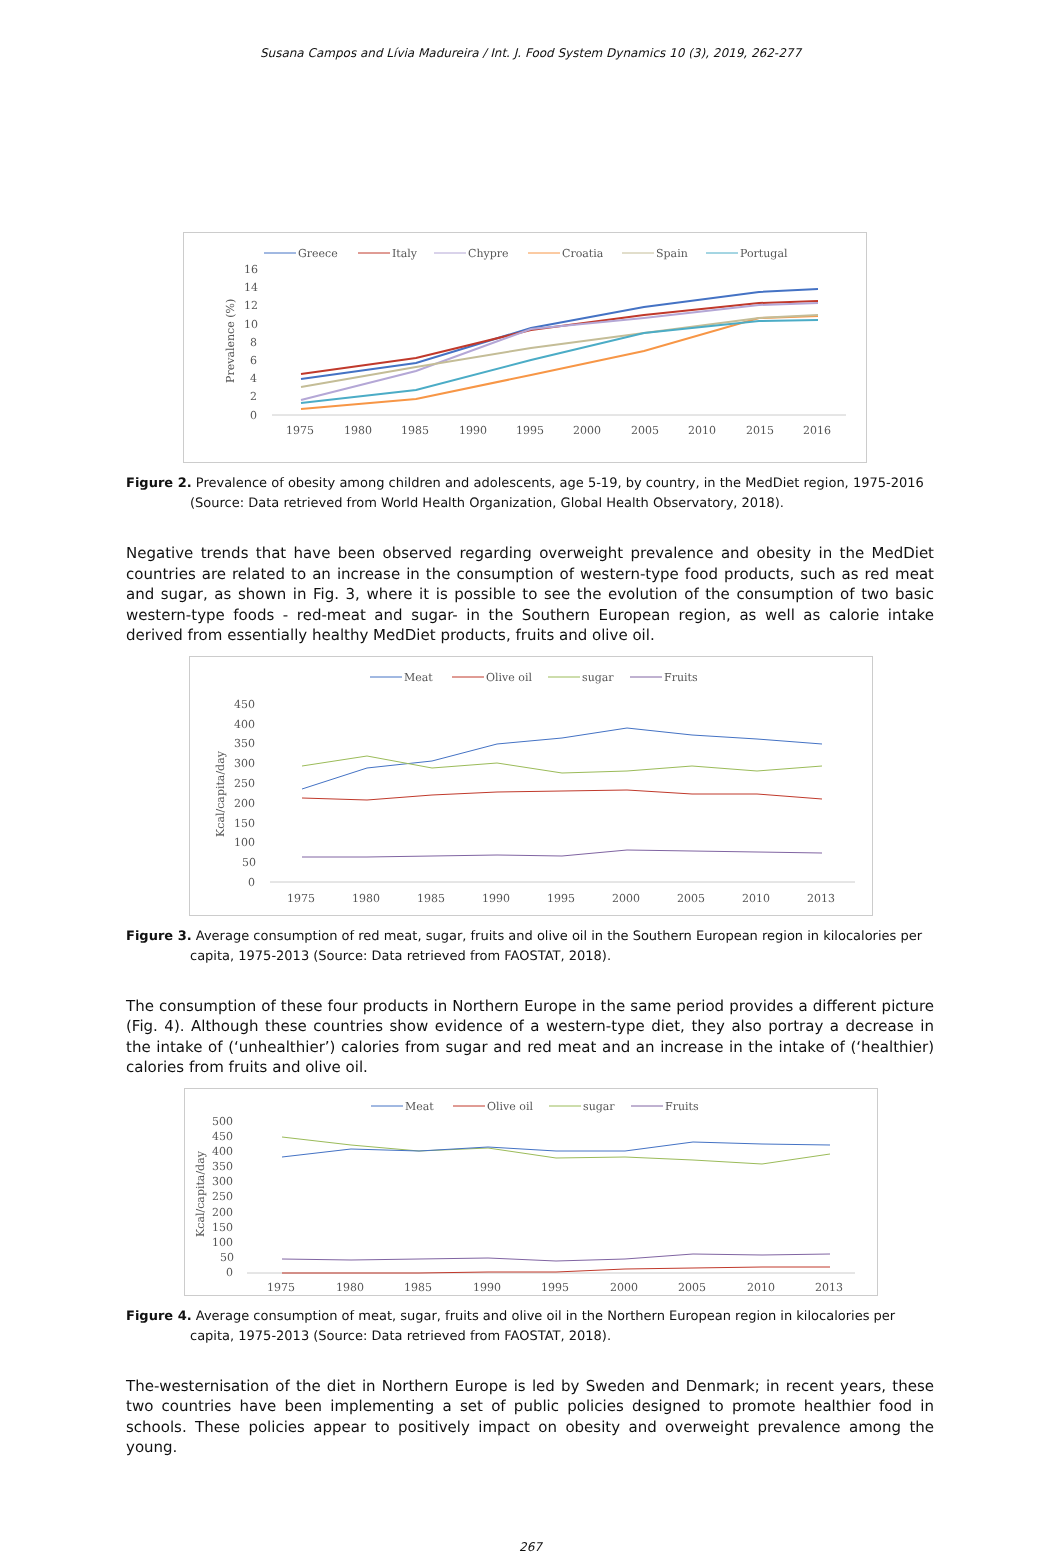Susana Campos and Lívia Madureira / Int. J. Food System Dynamics 10 (3), 2019, 262-277
Greece
Italy
Chypre
Croatia
Spain
Portugal
16
14
12
10
8
6
4
2
0
Prevalence (%)
1975
1980
1985
1990
1995
2000
2005
2010
2015
2016
Figure 2. Prevalence of obesity among children and adolescents, age 5-19, by country, in the MedDiet region, 1975-2016 (Source: Data retrieved from World Health Organization, Global Health Observatory, 2018).
Negative trends that have been observed regarding overweight prevalence and obesity in the MedDiet countries are related to an increase in the consumption of western-type food products, such as red meat and sugar, as shown in Fig. 3, where it is possible to see the evolution of the consumption of two basic western-type foods - red-meat and sugar- in the Southern European region, as well as calorie intake derived from essentially healthy MedDiet products, fruits and olive oil.
Meat
Olive oil
sugar
Fruits
450
400
350
300
250
200
150
100
50
0
Kcal/capita/day
1975
1980
1985
1990
1995
2000
2005
2010
2013
Figure 3. Average consumption of red meat, sugar, fruits and olive oil in the Southern European region in kilocalories per capita, 1975-2013 (Source: Data retrieved from FAOSTAT, 2018).
The consumption of these four products in Northern Europe in the same period provides a different picture (Fig. 4). Although these countries show evidence of a western-type diet, they also portray a decrease in the intake of (‘unhealthier’) calories from sugar and red meat and an increase in the intake of (‘healthier) calories from fruits and olive oil.
Meat
Olive oil
sugar
Fruits
500
450
400
350
300
250
200
150
100
50
0
Kcal/capita/day
1975
1980
1985
1990
1995
2000
2005
2010
2013
Figure 4. Average consumption of meat, sugar, fruits and olive oil in the Northern European region in kilocalories per capita, 1975-2013 (Source: Data retrieved from FAOSTAT, 2018).
The-westernisation of the diet in Northern Europe is led by Sweden and Denmark; in recent years, these two countries have been implementing a set of public policies designed to promote healthier food in schools. These policies appear to positively impact on obesity and overweight prevalence among the young.
267